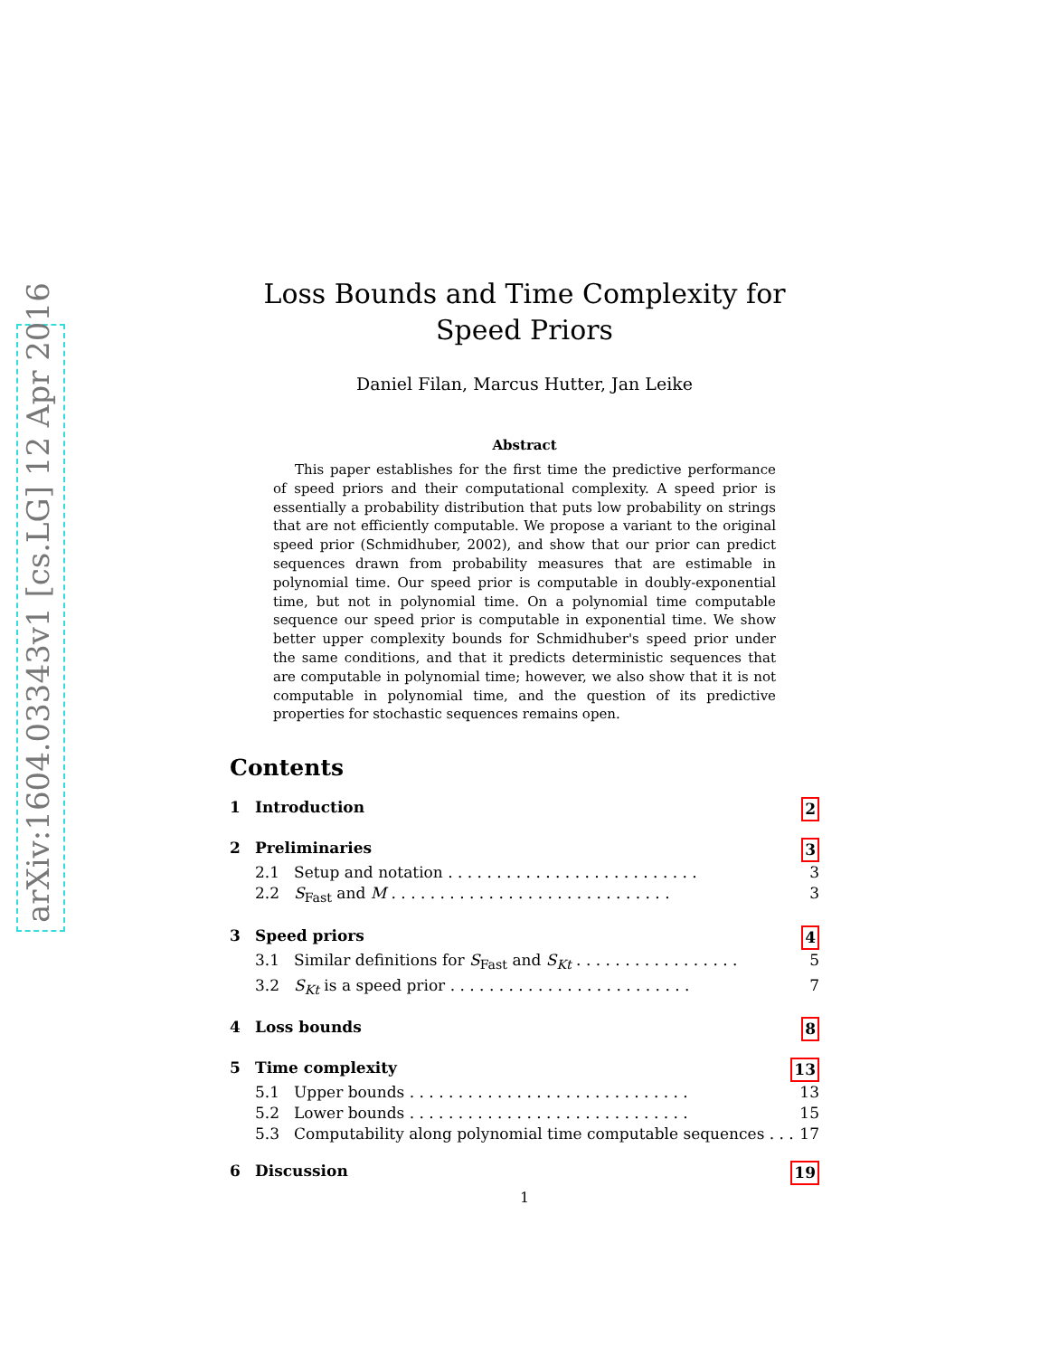arXiv:1604.03343v1 [cs.LG] 12 Apr 2016
Loss Bounds and Time Complexity for Speed Priors
Daniel Filan, Marcus Hutter, Jan Leike
Abstract
This paper establishes for the first time the predictive performance of speed priors and their computational complexity. A speed prior is essentially a probability distribution that puts low probability on strings that are not efficiently computable. We propose a variant to the original speed prior (Schmidhuber, 2002), and show that our prior can predict sequences drawn from probability measures that are estimable in polynomial time. Our speed prior is computable in doubly-exponential time, but not in polynomial time. On a polynomial time computable sequence our speed prior is computable in exponential time. We show better upper complexity bounds for Schmidhuber's speed prior under the same conditions, and that it predicts deterministic sequences that are computable in polynomial time; however, we also show that it is not computable in polynomial time, and the question of its predictive properties for stochastic sequences remains open.
Contents
1 Introduction 2
2 Preliminaries 3
2.1 Setup and notation . . . . . . . . . . . . . . . . . . . . . . . . . . 3
2.2 S<sub>Fast</sub> and M . . . . . . . . . . . . . . . . . . . . . . . . . . . . . 3
3 Speed priors 4
3.1 Similar definitions for S<sub>Fast</sub> and S<sub>Kt</sub> . . . . . . . . . . . . . . . . . 5
3.2 S<sub>Kt</sub> is a speed prior . . . . . . . . . . . . . . . . . . . . . . . . . 7
4 Loss bounds 8
5 Time complexity 13
5.1 Upper bounds . . . . . . . . . . . . . . . . . . . . . . . . . . . . . 13
5.2 Lower bounds . . . . . . . . . . . . . . . . . . . . . . . . . . . . . 15
5.3 Computability along polynomial time computable sequences . . . 17
6 Discussion 19
1